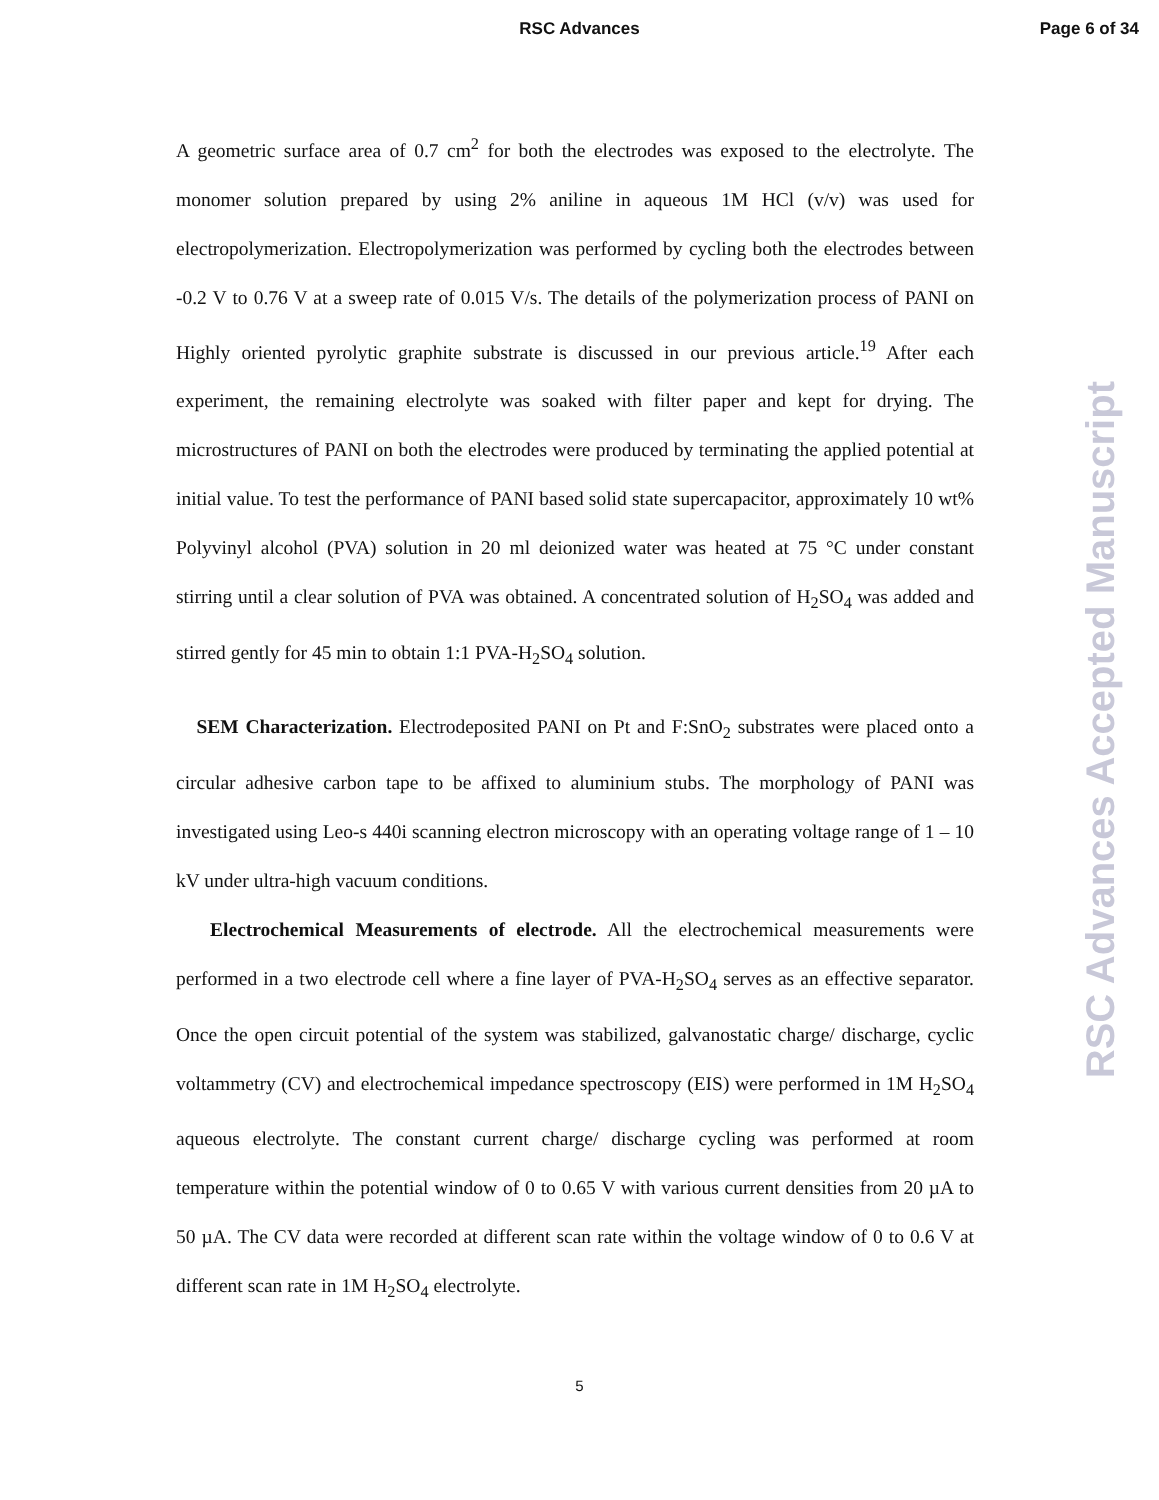RSC Advances
Page 6 of 34
A geometric surface area of 0.7 cm<sup>2</sup> for both the electrodes was exposed to the electrolyte. The monomer solution prepared by using 2% aniline in aqueous 1M HCl (v/v) was used for electropolymerization. Electropolymerization was performed by cycling both the electrodes between -0.2 V to 0.76 V at a sweep rate of 0.015 V/s. The details of the polymerization process of PANI on Highly oriented pyrolytic graphite substrate is discussed in our previous article.<sup>19</sup> After each experiment, the remaining electrolyte was soaked with filter paper and kept for drying. The microstructures of PANI on both the electrodes were produced by terminating the applied potential at initial value. To test the performance of PANI based solid state supercapacitor, approximately 10 wt% Polyvinyl alcohol (PVA) solution in 20 ml deionized water was heated at 75 °C under constant stirring until a clear solution of PVA was obtained. A concentrated solution of H<sub>2</sub>SO<sub>4</sub> was added and stirred gently for 45 min to obtain 1:1 PVA-H<sub>2</sub>SO<sub>4</sub> solution.
SEM Characterization. Electrodeposited PANI on Pt and F:SnO<sub>2</sub> substrates were placed onto a circular adhesive carbon tape to be affixed to aluminium stubs. The morphology of PANI was investigated using Leo-s 440i scanning electron microscopy with an operating voltage range of 1 – 10 kV under ultra-high vacuum conditions.
Electrochemical Measurements of electrode. All the electrochemical measurements were performed in a two electrode cell where a fine layer of PVA-H<sub>2</sub>SO<sub>4</sub> serves as an effective separator. Once the open circuit potential of the system was stabilized, galvanostatic charge/ discharge, cyclic voltammetry (CV) and electrochemical impedance spectroscopy (EIS) were performed in 1M H<sub>2</sub>SO<sub>4</sub> aqueous electrolyte. The constant current charge/ discharge cycling was performed at room temperature within the potential window of 0 to 0.65 V with various current densities from 20 µA to 50 µA. The CV data were recorded at different scan rate within the voltage window of 0 to 0.6 V at different scan rate in 1M H<sub>2</sub>SO<sub>4</sub> electrolyte.
RSC Advances Accepted Manuscript
5